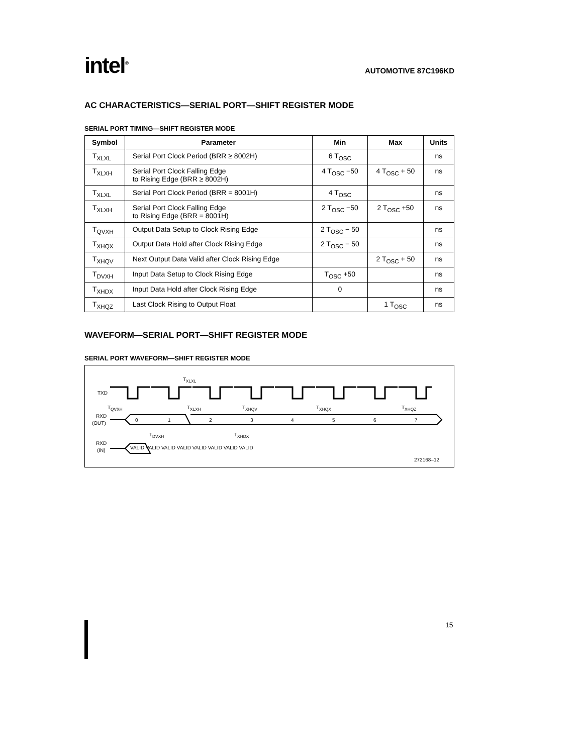intel<sup>®</sup>
AUTOMOTIVE 87C196KD
AC CHARACTERISTICS—SERIAL PORT—SHIFT REGISTER MODE
SERIAL PORT TIMING—SHIFT REGISTER MODE
| Symbol | Parameter | Min | Max | Units |
| --- | --- | --- | --- | --- |
| T<sub>XLXL</sub> | Serial Port Clock Period (BRR ≥ 8002H) | 6 T<sub>OSC</sub> | | ns |
| T<sub>XLXH</sub> | Serial Port Clock Falling Edge to Rising Edge (BRR ≥ 8002H) | 4 T<sub>OSC</sub> −50 | 4 T<sub>OSC</sub> + 50 | ns |
| T<sub>XLXL</sub> | Serial Port Clock Period (BRR = 8001H) | 4 T<sub>OSC</sub> | | ns |
| T<sub>XLXH</sub> | Serial Port Clock Falling Edge to Rising Edge (BRR = 8001H) | 2 T<sub>OSC</sub> −50 | 2 T<sub>OSC</sub> +50 | ns |
| T<sub>QVXH</sub> | Output Data Setup to Clock Rising Edge | 2 T<sub>OSC</sub> − 50 | | ns |
| T<sub>XHQX</sub> | Output Data Hold after Clock Rising Edge | 2 T<sub>OSC</sub> − 50 | | ns |
| T<sub>XHQV</sub> | Next Output Data Valid after Clock Rising Edge | | 2 T<sub>OSC</sub> + 50 | ns |
| T<sub>DVXH</sub> | Input Data Setup to Clock Rising Edge | T<sub>OSC</sub> +50 | | ns |
| T<sub>XHDX</sub> | Input Data Hold after Clock Rising Edge | 0 | | ns |
| T<sub>XHQZ</sub> | Last Clock Rising to Output Float | | 1 T<sub>OSC</sub> | ns |
WAVEFORM—SERIAL PORT—SHIFT REGISTER MODE
SERIAL PORT WAVEFORM—SHIFT REGISTER MODE
TXD
RXD
(OUT)
RXD
(IN)
T<sub>XLXL</sub>
T<sub>QVXH</sub> T<sub>XLXH</sub> T<sub>XHQV</sub> T<sub>XHQX</sub> T<sub>XHQZ</sub>
0 1 2 3 4 5 6 7
T<sub>DVXH</sub> T<sub>XHDX</sub>
VALID VALID VALID VALID VALID VALID VALID VALID
272168–12
15